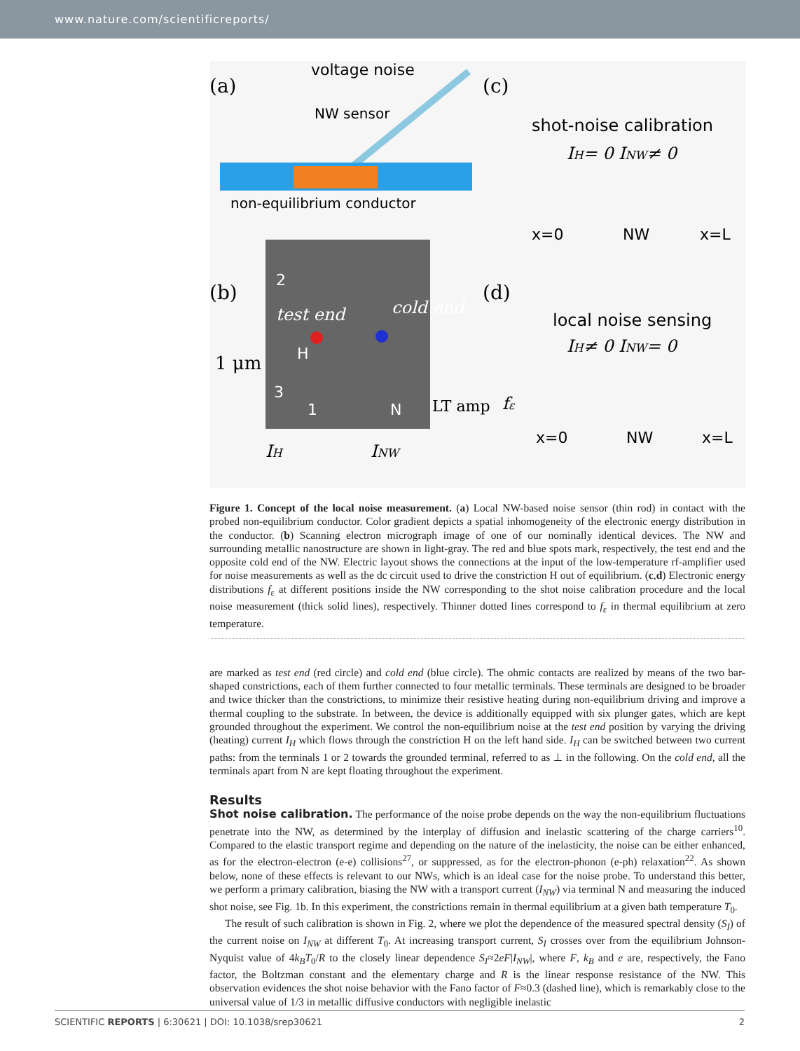www.nature.com/scientificreports/
(a)
voltage noise
NW sensor
non-equilibrium conductor
(c)
shot-noise calibration
IH= 0 INW≠ 0
x=0
NW
x=L
2
test end
cold end
H
3
1
N
(b)
1 μm
LT amp
IH
INW
(d)
local noise sensing
IH≠ 0 INW= 0
fε
x=0
NW
x=L
Figure 1. Concept of the local noise measurement. (a) Local NW-based noise sensor (thin rod) in contact with the probed non-equilibrium conductor. Color gradient depicts a spatial inhomogeneity of the electronic energy distribution in the conductor. (b) Scanning electron micrograph image of one of our nominally identical devices. The NW and surrounding metallic nanostructure are shown in light-gray. The red and blue spots mark, respectively, the test end and the opposite cold end of the NW. Electric layout shows the connections at the input of the low-temperature rf-amplifier used for noise measurements as well as the dc circuit used to drive the constriction H out of equilibrium. (c,d) Electronic energy distributions f<sub>ε</sub> at different positions inside the NW corresponding to the shot noise calibration procedure and the local noise measurement (thick solid lines), respectively. Thinner dotted lines correspond to f<sub>ε</sub> in thermal equilibrium at zero temperature.
are marked as test end (red circle) and cold end (blue circle). The ohmic contacts are realized by means of the two bar-shaped constrictions, each of them further connected to four metallic terminals. These terminals are designed to be broader and twice thicker than the constrictions, to minimize their resistive heating during non-equilibrium driving and improve a thermal coupling to the substrate. In between, the device is additionally equipped with six plunger gates, which are kept grounded throughout the experiment. We control the non-equilibrium noise at the test end position by varying the driving (heating) current I<sub>H</sub> which flows through the constriction H on the left hand side. I<sub>H</sub> can be switched between two current paths: from the terminals 1 or 2 towards the grounded terminal, referred to as ⊥ in the following. On the cold end, all the terminals apart from N are kept floating throughout the experiment.
Results
Shot noise calibration. The performance of the noise probe depends on the way the non-equilibrium fluctuations penetrate into the NW, as determined by the interplay of diffusion and inelastic scattering of the charge carriers<sup>10</sup>. Compared to the elastic transport regime and depending on the nature of the inelasticity, the noise can be either enhanced, as for the electron-electron (e-e) collisions<sup>27</sup>, or suppressed, as for the electron-phonon (e-ph) relaxation<sup>22</sup>. As shown below, none of these effects is relevant to our NWs, which is an ideal case for the noise probe. To understand this better, we perform a primary calibration, biasing the NW with a transport current (I<sub>NW</sub>) via terminal N and measuring the induced shot noise, see Fig. 1b. In this experiment, the constrictions remain in thermal equilibrium at a given bath temperature T<sub>0</sub>.
The result of such calibration is shown in Fig. 2, where we plot the dependence of the measured spectral density (S<sub>I</sub>) of the current noise on I<sub>NW</sub> at different T<sub>0</sub>. At increasing transport current, S<sub>I</sub> crosses over from the equilibrium Johnson-Nyquist value of 4k<sub>B</sub>T<sub>0</sub>/R to the closely linear dependence S<sub>I</sub>≈2eF|I<sub>NW</sub>|, where F, k<sub>B</sub> and e are, respectively, the Fano factor, the Boltzman constant and the elementary charge and R is the linear response resistance of the NW. This observation evidences the shot noise behavior with the Fano factor of F≈0.3 (dashed line), which is remarkably close to the universal value of 1/3 in metallic diffusive conductors with negligible inelastic
SCIENTIFIC REPORTS | 6:30621 | DOI: 10.1038/srep30621 2